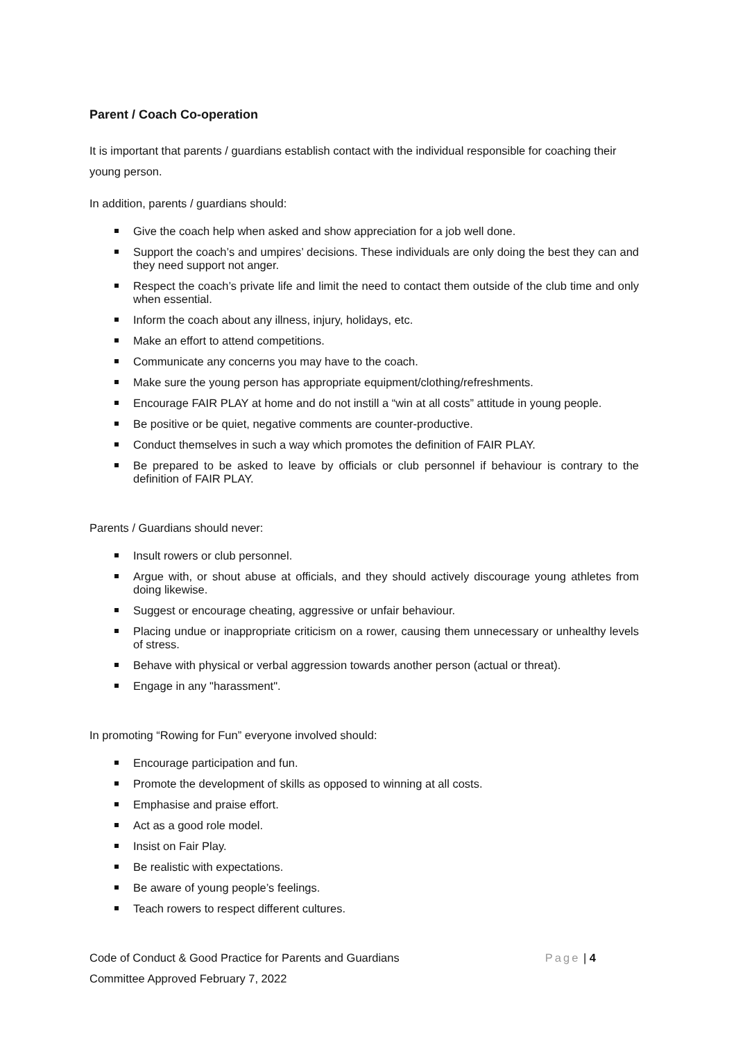Parent / Coach Co-operation
It is important that parents / guardians establish contact with the individual responsible for coaching their young person.
In addition, parents / guardians should:
Give the coach help when asked and show appreciation for a job well done.
Support the coach’s and umpires’ decisions. These individuals are only doing the best they can and they need support not anger.
Respect the coach’s private life and limit the need to contact them outside of the club time and only when essential.
Inform the coach about any illness, injury, holidays, etc.
Make an effort to attend competitions.
Communicate any concerns you may have to the coach.
Make sure the young person has appropriate equipment/clothing/refreshments.
Encourage FAIR PLAY at home and do not instill a “win at all costs” attitude in young people.
Be positive or be quiet, negative comments are counter-productive.
Conduct themselves in such a way which promotes the definition of FAIR PLAY.
Be prepared to be asked to leave by officials or club personnel if behaviour is contrary to the definition of FAIR PLAY.
Parents / Guardians should never:
Insult rowers or club personnel.
Argue with, or shout abuse at officials, and they should actively discourage young athletes from doing likewise.
Suggest or encourage cheating, aggressive or unfair behaviour.
Placing undue or inappropriate criticism on a rower, causing them unnecessary or unhealthy levels of stress.
Behave with physical or verbal aggression towards another person (actual or threat).
Engage in any "harassment".
In promoting “Rowing for Fun” everyone involved should:
Encourage participation and fun.
Promote the development of skills as opposed to winning at all costs.
Emphasise and praise effort.
Act as a good role model.
Insist on Fair Play.
Be realistic with expectations.
Be aware of young people’s feelings.
Teach rowers to respect different cultures.
Code of Conduct & Good Practice for Parents and Guardians Page | 4
Committee Approved February 7, 2022